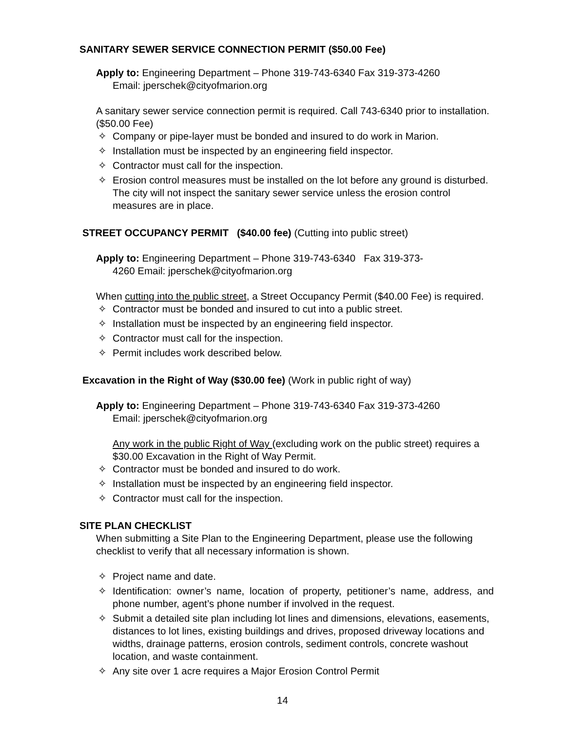SANITARY SEWER SERVICE CONNECTION PERMIT ($50.00 Fee)
Apply to: Engineering Department – Phone 319-743-6340 Fax 319-373-4260
Email: jperschek@cityofmarion.org
A sanitary sewer service connection permit is required. Call 743-6340 prior to installation. ($50.00 Fee)
✧ Company or pipe-layer must be bonded and insured to do work in Marion.
✧ Installation must be inspected by an engineering field inspector.
✧ Contractor must call for the inspection.
✧ Erosion control measures must be installed on the lot before any ground is disturbed. The city will not inspect the sanitary sewer service unless the erosion control measures are in place.
STREET OCCUPANCY PERMIT ($40.00 fee) (Cutting into public street)
Apply to: Engineering Department – Phone 319-743-6340 Fax 319-373-
4260 Email: jperschek@cityofmarion.org
When cutting into the public street, a Street Occupancy Permit ($40.00 Fee) is required.
✧ Contractor must be bonded and insured to cut into a public street.
✧ Installation must be inspected by an engineering field inspector.
✧ Contractor must call for the inspection.
✧ Permit includes work described below.
Excavation in the Right of Way ($30.00 fee) (Work in public right of way)
Apply to: Engineering Department – Phone 319-743-6340 Fax 319-373-4260
Email: jperschek@cityofmarion.org
Any work in the public Right of Way (excluding work on the public street) requires a $30.00 Excavation in the Right of Way Permit.
✧ Contractor must be bonded and insured to do work.
✧ Installation must be inspected by an engineering field inspector.
✧ Contractor must call for the inspection.
SITE PLAN CHECKLIST
When submitting a Site Plan to the Engineering Department, please use the following checklist to verify that all necessary information is shown.
✧ Project name and date.
✧ Identification: owner’s name, location of property, petitioner’s name, address, and phone number, agent’s phone number if involved in the request.
✧ Submit a detailed site plan including lot lines and dimensions, elevations, easements, distances to lot lines, existing buildings and drives, proposed driveway locations and widths, drainage patterns, erosion controls, sediment controls, concrete washout location, and waste containment.
✧ Any site over 1 acre requires a Major Erosion Control Permit
14